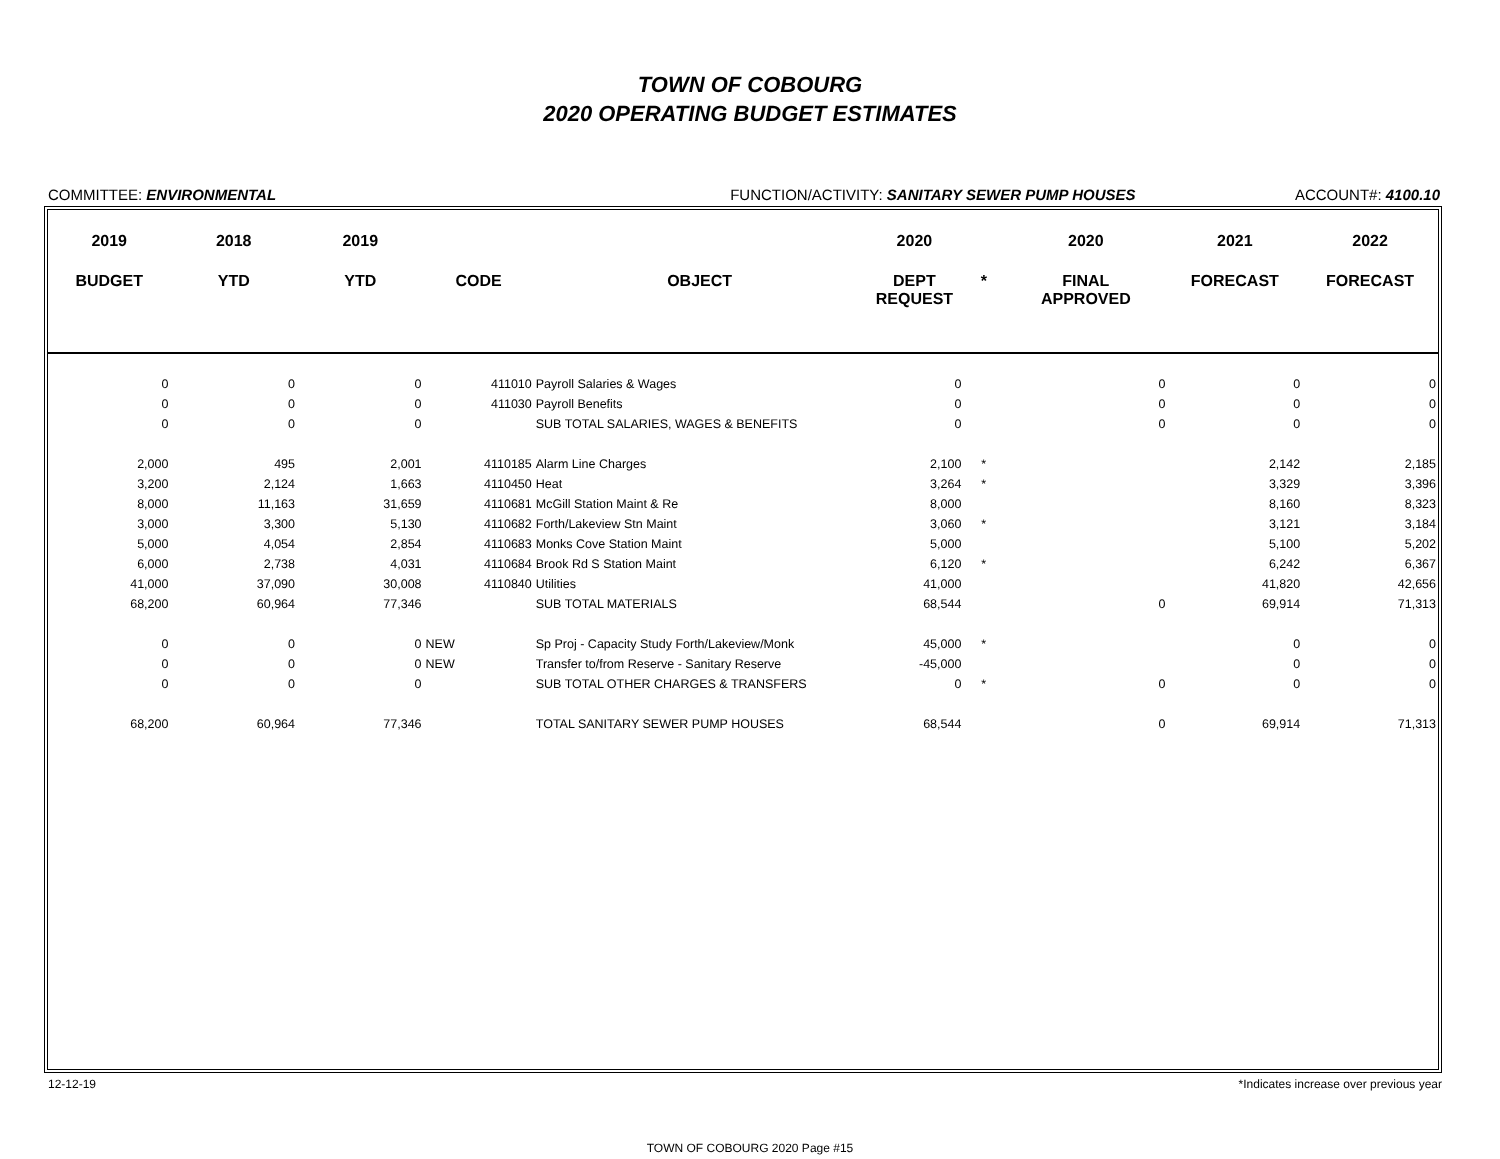TOWN OF COBOURG
2020 OPERATING BUDGET ESTIMATES
COMMITTEE: ENVIRONMENTAL FUNCTION/ACTIVITY: SANITARY SEWER PUMP HOUSES
ACCOUNT#: 4100.10
| 2019 | 2018 | 2019 | | | | 2020 | | 2020 | 2021 | 2022 |
| --- | --- | --- | --- | --- | --- | --- | --- | --- | --- | --- |
| BUDGET | YTD | YTD | CODE | | OBJECT | DEPT REQUEST | * | FINAL APPROVED | FORECAST | FORECAST |
| 0 | 0 | 0 | 411010 | | Payroll Salaries & Wages | 0 | | 0 | 0 | 0 |
| 0 | 0 | 0 | 411030 | | Payroll Benefits | 0 | | 0 | 0 | 0 |
| 0 | 0 | 0 | | | SUB TOTAL SALARIES, WAGES & BENEFITS | 0 | | 0 | 0 | 0 |
| 2,000 | 495 | 2,001 | 4110185 | | Alarm Line Charges | 2,100 | * | | 2,142 | 2,185 |
| 3,200 | 2,124 | 1,663 | 4110450 | | Heat | 3,264 | * | | 3,329 | 3,396 |
| 8,000 | 11,163 | 31,659 | 4110681 | | McGill Station Maint & Re | 8,000 | | | 8,160 | 8,323 |
| 3,000 | 3,300 | 5,130 | 4110682 | | Forth/Lakeview Stn Maint | 3,060 | * | | 3,121 | 3,184 |
| 5,000 | 4,054 | 2,854 | 4110683 | | Monks Cove Station Maint | 5,000 | | | 5,100 | 5,202 |
| 6,000 | 2,738 | 4,031 | 4110684 | | Brook Rd S Station Maint | 6,120 | * | | 6,242 | 6,367 |
| 41,000 | 37,090 | 30,008 | 4110840 | | Utilities | 41,000 | | | 41,820 | 42,656 |
| 68,200 | 60,964 | 77,346 | | | SUB TOTAL MATERIALS | 68,544 | | 0 | 69,914 | 71,313 |
| 0 | 0 | 0 | NEW | | Sp Proj - Capacity Study Forth/Lakeview/Monk | 45,000 | * | | 0 | 0 |
| 0 | 0 | 0 | NEW | | Transfer to/from Reserve - Sanitary Reserve | -45,000 | | | 0 | 0 |
| 0 | 0 | 0 | | | SUB TOTAL OTHER CHARGES & TRANSFERS | 0 | * | 0 | 0 | 0 |
| 68,200 | 60,964 | 77,346 | | | TOTAL SANITARY SEWER PUMP HOUSES | 68,544 | | 0 | 69,914 | 71,313 |
12-12-19 *Indicates increase over previous year
TOWN OF COBOURG 2020 Page #15